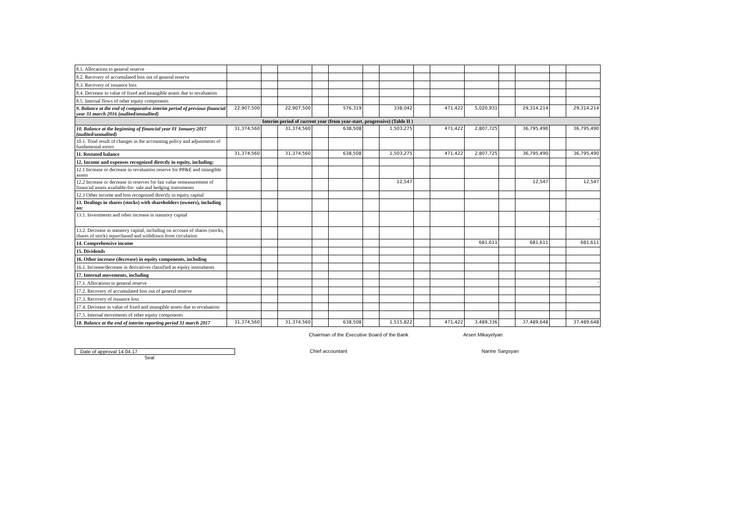| 8.1. Allocations to general reserve | | | | | | | | | | | | | | |
| 8.2. Recovery of accumulated loss out of general reserve | | | | | | | | | | | | | | |
| 8.3. Recovery of issuance loss | | | | | | | | | | | | | | |
| 8.4. Decrease in value of fixed and intangible assets due to revaluation | | | | | | | | | | | | | | |
| 8.5. Internal flows of other equity components | | | | | | | | | | | | | | |
| 9. Balance at the end of comparative interim period of previous financial year 31 march 2016 (audited/anaudited) | 22,907,500 | | 22,907,500 | | 576,319 | | 338,042 | | 471,422 | 5,020,931 | | 29,314,214 | | 29,314,214 |
| Interim period of current year (from year-start, progressive) (Table II ) | | | | | | | | | | | | | | |
| 10. Balance at the beginning of financial year 01 January 2017 (audited/unaudited) | 31,374,560 | | 31,374,560 | | 638,508 | | 1,503,275 | | 471,422 | 2,807,725 | | 36,795,490 | | 36,795,490 |
| 10.1. Total result of changes in the accounting policy and adjustments of fundamental errors | | | | | | | | | | | | | | |
| 11. Restated balance | 31,374,560 | | 31,374,560 | | 638,508 | | 1,503,275 | | 471,422 | 2,807,725 | | 36,795,490 | | 36,795,490 |
| 12. Income and expenses recognized directly in equity, including: | | | | | | | | | | | | | | |
| 12.1 Increase or decrease in revaluation reserve for PP&E and intangible assets | | | | | | | | | | | | | | |
| 12.2 Increase or decrease in reserves for fair value remeasurement of financial assets available-for- sale and hedging instruments | | | | | | | 12,547 | | | | | 12,547 | | 12,547 |
| 12.3 Other income and loss recognized directly in equity capital | | | | | | | | | | | | | | |
| 13. Dealings in shares (stocks) with shareholders (owners), including on: | | | | | | | | | | | | | | |
| 13.1. Investments and other increase in statutory capital | | | | | | | | | | | | | | - |
| 13.2. Decrease in statutory capital, including on account of shares (stocks, shares of stock) repurchased and withdrawn from circulation | | | | | | | | | | | | | | |
| 14. Comprehensive income | | | | | | | | | | 681,611 | | 681,611 | | 681,611 |
| 15. Dividends | | | | | | | | | | | | | | |
| 16. Other increase (decrease) in equity components, including | | | | | | | | | | | | | | |
| 16.1. Increase/decrease in derivatives classified as equity instruments | | | | | | | | | | | | | | |
| 17. Internal movements, including | | | | | | | | | | | | | | |
| 17.1. Allocations to general reserve | | | | | | | | | | | | | | - |
| 17.2. Recovery of accumulated loss out of general reserve | | | | | | | | | | | | | | |
| 17.3. Recovery of issuance loss | | | | | | | | | | | | | | |
| 17.4. Decrease in value of fixed and intangible assets due to revaluation | | | | | | | | | | | | | | |
| 17.5. Internal movements of other equity components | | | | | | | | | | | | | | |
| 18. Balance at the end of interim reporting period 31 march 2017 | 31,374,560 | | 31,374,560 | | 638,508 | | 1,515,822 | | 471,422 | 3,489,336 | | 37,489,648 | | 37,489,648 |
Chairman of the Executive Board of the Bank Arsen Mikayelyan
Date of approval 14.04.17 Chief accountant Narine Sargsyan
Seal